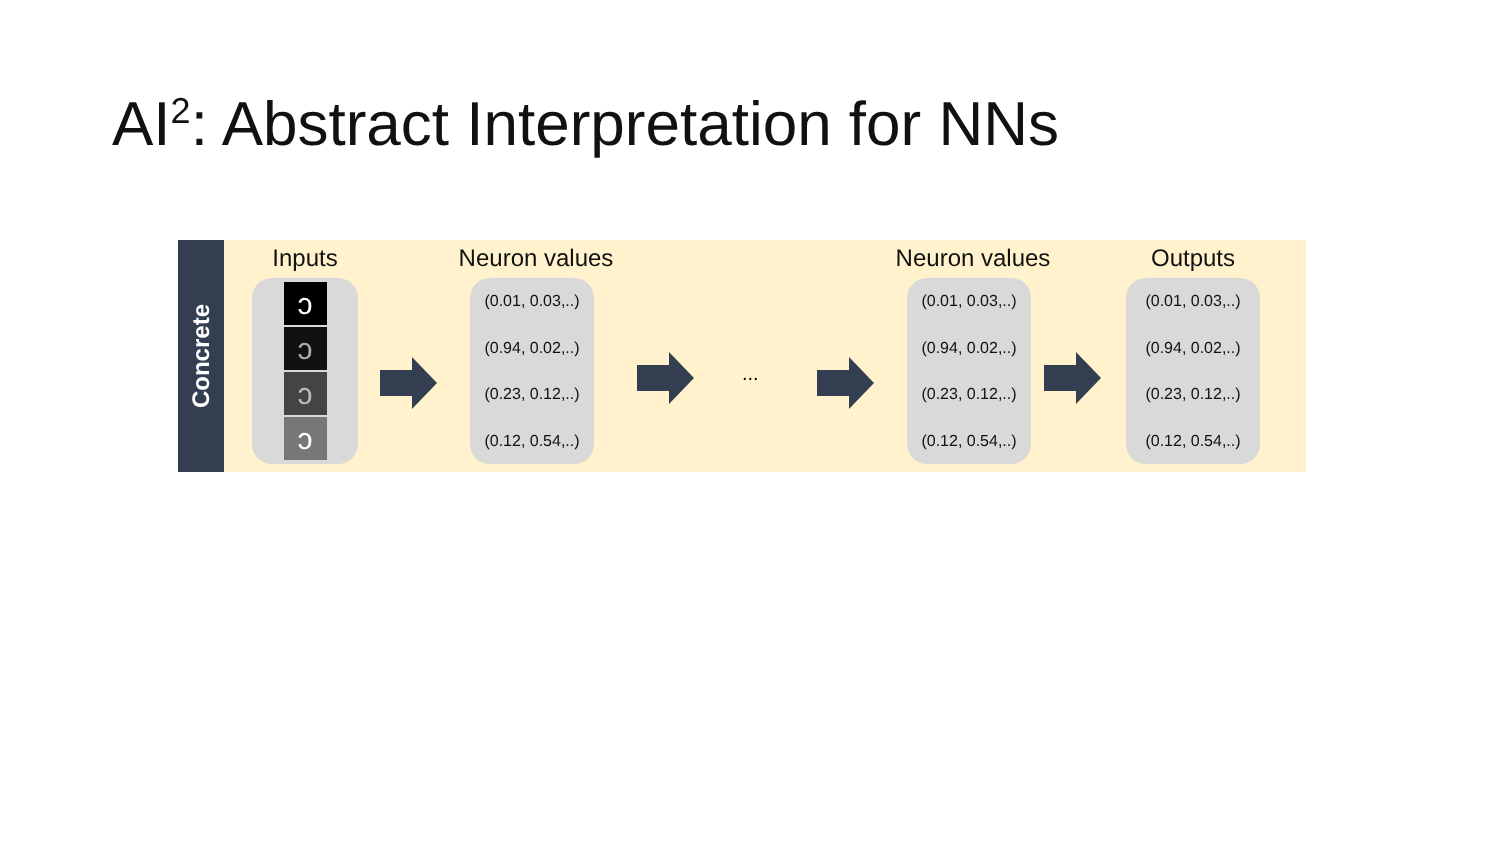AI<sup>2</sup>: Abstract Interpretation for NNs
Concrete
Inputs
ɔ
ɔ
ɔ
ɔ
Neuron values
(0.01, 0.03,..)
(0.94, 0.02,..)
(0.23, 0.12,..)
(0.12, 0.54,..)
...
Neuron values
(0.01, 0.03,..)
(0.94, 0.02,..)
(0.23, 0.12,..)
(0.12, 0.54,..)
Outputs
(0.01, 0.03,..)
(0.94, 0.02,..)
(0.23, 0.12,..)
(0.12, 0.54,..)